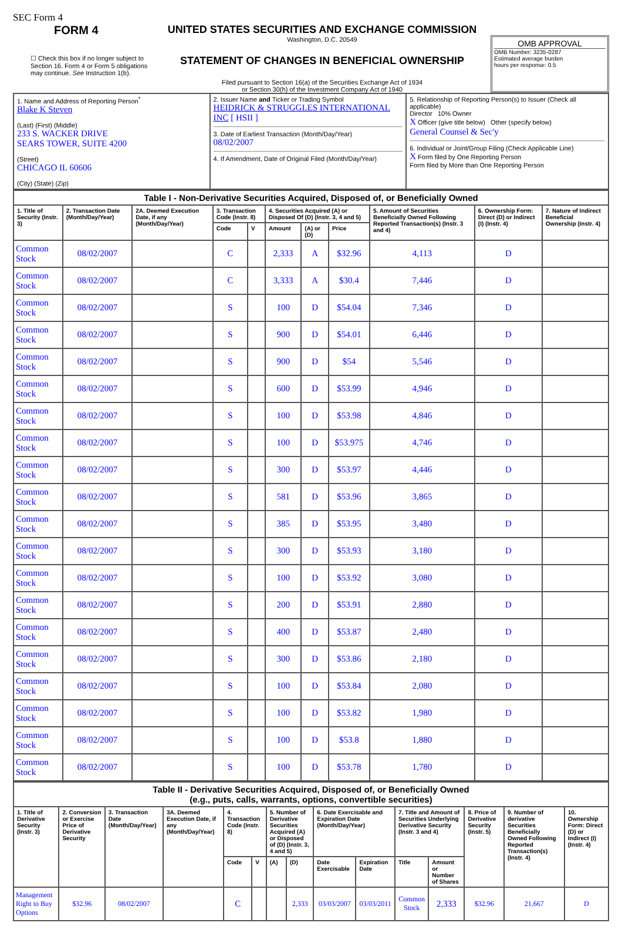SEC Form 4
FORM 4
☐ Check this box if no longer subject to Section 16. Form 4 or Form 5 obligations may continue. See Instruction 1(b).
UNITED STATES SECURITIES AND EXCHANGE COMMISSION
Washington, D.C. 20549
STATEMENT OF CHANGES IN BENEFICIAL OWNERSHIP
Filed pursuant to Section 16(a) of the Securities Exchange Act of 1934
or Section 30(h) of the Investment Company Act of 1940
OMB APPROVAL
OMB Number: 3235-0287
Estimated average burden
hours per response: 0.5
| 1. Name and Address of Reporting Person<sup>*</sup> Blake K Steven (Last) (First) (Middle) 233 S. WACKER DRIVE SEARS TOWER, SUITE 4200 (Street) CHICAGO IL 60606 (City) (State) (Zip) | 2. Issuer Name and Ticker or Trading Symbol HEIDRICK & STRUGGLES INTERNATIONAL INC [ HSII ] 3. Date of Earliest Transaction (Month/Day/Year) 08/02/2007 4. If Amendment, Date of Original Filed (Month/Day/Year) | 5. Relationship of Reporting Person(s) to Issuer (Check all applicable) Director 10% Owner X Officer (give title below) Other (specify below) General Counsel & Sec'y 6. Individual or Joint/Group Filing (Check Applicable Line) X Form filed by One Reporting Person Form filed by More than One Reporting Person |
| Table I - Non-Derivative Securities Acquired, Disposed of, or Beneficially Owned | | | | | | | | | | |
| --- | --- | --- | --- | --- | --- | --- | --- | --- | --- | --- |
| 1. Title of Security (Instr. 3) | 2. Transaction Date (Month/Day/Year) | 2A. Deemed Execution Date, if any (Month/Day/Year) | 3. Transaction Code (Instr. 8) | | 4. Securities Acquired (A) or Disposed Of (D) (Instr. 3, 4 and 5) | | | 5. Amount of Securities Beneficially Owned Following Reported Transaction(s) (Instr. 3 and 4) | 6. Ownership Form: Direct (D) or Indirect (I) (Instr. 4) | 7. Nature of Indirect Beneficial Ownership (Instr. 4) |
| | | | Code | V | Amount | (A) or (D) | Price | | | |
| Common Stock | 08/02/2007 | | C | | 2,333 | A | $32.96 | 4,113 | D | |
| Common Stock | 08/02/2007 | | C | | 3,333 | A | $30.4 | 7,446 | D | |
| Common Stock | 08/02/2007 | | S | | 100 | D | $54.04 | 7,346 | D | |
| Common Stock | 08/02/2007 | | S | | 900 | D | $54.01 | 6,446 | D | |
| Common Stock | 08/02/2007 | | S | | 900 | D | $54 | 5,546 | D | |
| Common Stock | 08/02/2007 | | S | | 600 | D | $53.99 | 4,946 | D | |
| Common Stock | 08/02/2007 | | S | | 100 | D | $53.98 | 4,846 | D | |
| Common Stock | 08/02/2007 | | S | | 100 | D | $53.975 | 4,746 | D | |
| Common Stock | 08/02/2007 | | S | | 300 | D | $53.97 | 4,446 | D | |
| Common Stock | 08/02/2007 | | S | | 581 | D | $53.96 | 3,865 | D | |
| Common Stock | 08/02/2007 | | S | | 385 | D | $53.95 | 3,480 | D | |
| Common Stock | 08/02/2007 | | S | | 300 | D | $53.93 | 3,180 | D | |
| Common Stock | 08/02/2007 | | S | | 100 | D | $53.92 | 3,080 | D | |
| Common Stock | 08/02/2007 | | S | | 200 | D | $53.91 | 2,880 | D | |
| Common Stock | 08/02/2007 | | S | | 400 | D | $53.87 | 2,480 | D | |
| Common Stock | 08/02/2007 | | S | | 300 | D | $53.86 | 2,180 | D | |
| Common Stock | 08/02/2007 | | S | | 100 | D | $53.84 | 2,080 | D | |
| Common Stock | 08/02/2007 | | S | | 100 | D | $53.82 | 1,980 | D | |
| Common Stock | 08/02/2007 | | S | | 100 | D | $53.8 | 1,880 | D | |
| Common Stock | 08/02/2007 | | S | | 100 | D | $53.78 | 1,780 | D | |
| Table II - Derivative Securities Acquired, Disposed of, or Beneficially Owned (e.g., puts, calls, warrants, options, convertible securities) | | | | | | | | | | | | | | |
| --- | --- | --- | --- | --- | --- | --- | --- | --- | --- | --- | --- | --- | --- | --- |
| 1. Title of Derivative Security (Instr. 3) | 2. Conversion or Exercise Price of Derivative Security | 3. Transaction Date (Month/Day/Year) | 3A. Deemed Execution Date, if any (Month/Day/Year) | 4. Transaction Code (Instr. 8) | | 5. Number of Derivative Securities Acquired (A) or Disposed of (D) (Instr. 3, 4 and 5) | | 6. Date Exercisable and Expiration Date (Month/Day/Year) | | 7. Title and Amount of Securities Underlying Derivative Security (Instr. 3 and 4) | | 8. Price of Derivative Security (Instr. 5) | 9. Number of derivative Securities Beneficially Owned Following Reported Transaction(s) (Instr. 4) | 10. Ownership Form: Direct (D) or Indirect (I) (Instr. 4) |
| | | | | Code | V | (A) | (D) | Date Exercisable | Expiration Date | Title | Amount or Number of Shares | | | |
| Management Right to Buy Options | $32.96 | 08/02/2007 | | C | | | 2,333 | 03/03/2007 | 03/03/2011 | Common Stock | 2,333 | $32.96 | 21,667 | D |